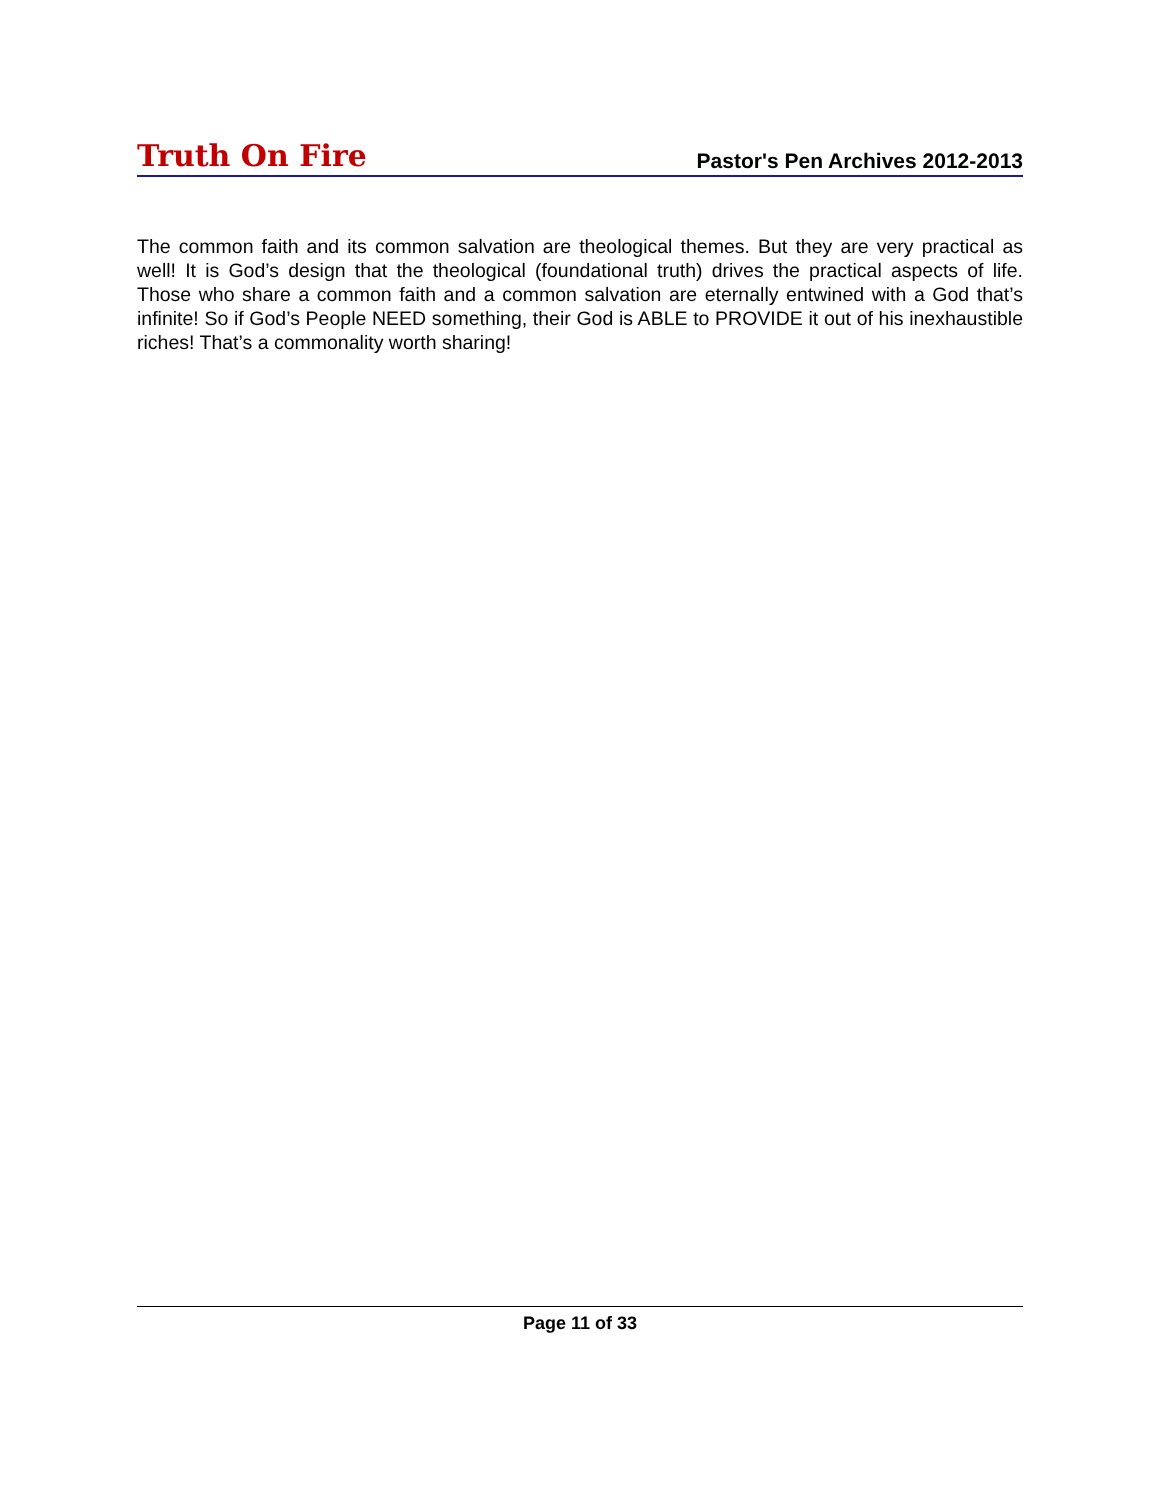Truth On Fire Pastor's Pen Archives 2012-2013
The common faith and its common salvation are theological themes. But they are very practical as well! It is God’s design that the theological (foundational truth) drives the practical aspects of life. Those who share a common faith and a common salvation are eternally entwined with a God that’s infinite! So if God’s People NEED something, their God is ABLE to PROVIDE it out of his inexhaustible riches! That’s a commonality worth sharing!
Page 11 of 33